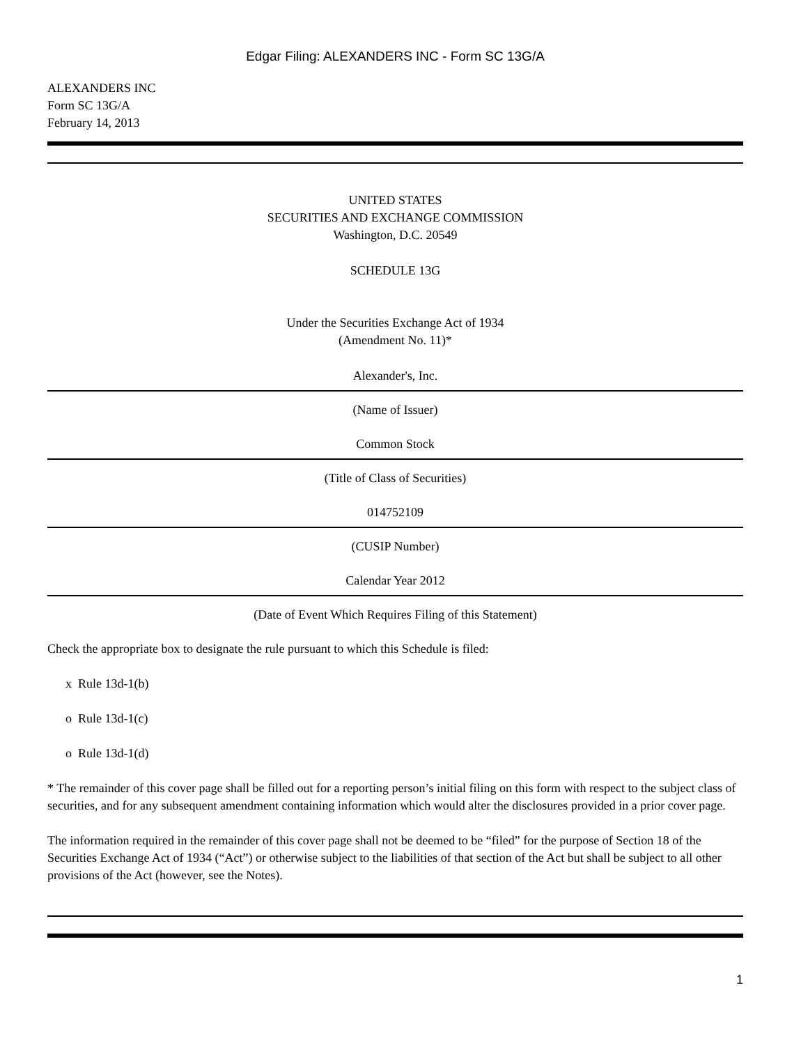Edgar Filing: ALEXANDERS INC - Form SC 13G/A
ALEXANDERS INC
Form SC 13G/A
February 14, 2013
UNITED STATES
SECURITIES AND EXCHANGE COMMISSION
Washington, D.C. 20549
SCHEDULE 13G
Under the Securities Exchange Act of 1934
(Amendment No. 11)*
Alexander's, Inc.
(Name of Issuer)
Common Stock
(Title of Class of Securities)
014752109
(CUSIP Number)
Calendar Year 2012
(Date of Event Which Requires Filing of this Statement)
Check the appropriate box to designate the rule pursuant to which this Schedule is filed:
x Rule 13d-1(b)
o Rule 13d-1(c)
o Rule 13d-1(d)
* The remainder of this cover page shall be filled out for a reporting person’s initial filing on this form with respect to the subject class of securities, and for any subsequent amendment containing information which would alter the disclosures provided in a prior cover page.
The information required in the remainder of this cover page shall not be deemed to be “filed” for the purpose of Section 18 of the Securities Exchange Act of 1934 (“Act”) or otherwise subject to the liabilities of that section of the Act but shall be subject to all other provisions of the Act (however, see the Notes).
1